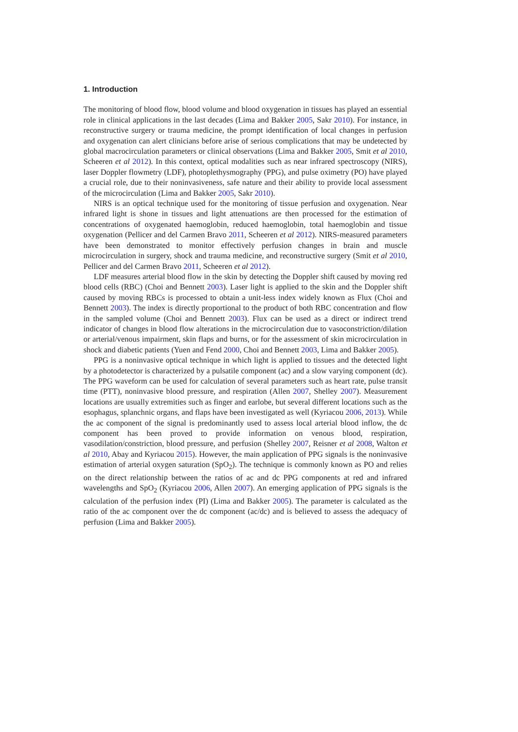1. Introduction
The monitoring of blood flow, blood volume and blood oxygenation in tissues has played an essential role in clinical applications in the last decades (Lima and Bakker 2005, Sakr 2010). For instance, in reconstructive surgery or trauma medicine, the prompt identification of local changes in perfusion and oxygenation can alert clinicians before arise of serious complications that may be undetected by global macrocirculation parameters or clinical observations (Lima and Bakker 2005, Smit et al 2010, Scheeren et al 2012). In this context, optical modalities such as near infrared spectroscopy (NIRS), laser Doppler flowmetry (LDF), photoplethysmography (PPG), and pulse oximetry (PO) have played a crucial role, due to their noninvasiveness, safe nature and their ability to provide local assessment of the microcirculation (Lima and Bakker 2005, Sakr 2010).
NIRS is an optical technique used for the monitoring of tissue perfusion and oxygenation. Near infrared light is shone in tissues and light attenuations are then processed for the estimation of concentrations of oxygenated haemoglobin, reduced haemoglobin, total haemoglobin and tissue oxygenation (Pellicer and del Carmen Bravo 2011, Scheeren et al 2012). NIRS-measured parameters have been demonstrated to monitor effectively perfusion changes in brain and muscle microcirculation in surgery, shock and trauma medicine, and reconstructive surgery (Smit et al 2010, Pellicer and del Carmen Bravo 2011, Scheeren et al 2012).
LDF measures arterial blood flow in the skin by detecting the Doppler shift caused by moving red blood cells (RBC) (Choi and Bennett 2003). Laser light is applied to the skin and the Doppler shift caused by moving RBCs is processed to obtain a unit-less index widely known as Flux (Choi and Bennett 2003). The index is directly proportional to the product of both RBC concentration and flow in the sampled volume (Choi and Bennett 2003). Flux can be used as a direct or indirect trend indicator of changes in blood flow alterations in the microcirculation due to vasoconstriction/dilation or arterial/venous impairment, skin flaps and burns, or for the assessment of skin microcirculation in shock and diabetic patients (Yuen and Fend 2000, Choi and Bennett 2003, Lima and Bakker 2005).
PPG is a noninvasive optical technique in which light is applied to tissues and the detected light by a photodetector is characterized by a pulsatile component (ac) and a slow varying component (dc). The PPG waveform can be used for calculation of several parameters such as heart rate, pulse transit time (PTT), noninvasive blood pressure, and respiration (Allen 2007, Shelley 2007). Measurement locations are usually extremities such as finger and earlobe, but several different locations such as the esophagus, splanchnic organs, and flaps have been investigated as well (Kyriacou 2006, 2013). While the ac component of the signal is predominantly used to assess local arterial blood inflow, the dc component has been proved to provide information on venous blood, respiration, vasodilation/constriction, blood pressure, and perfusion (Shelley 2007, Reisner et al 2008, Walton et al 2010, Abay and Kyriacou 2015). However, the main application of PPG signals is the noninvasive estimation of arterial oxygen saturation (SpO<sub>2</sub>). The technique is commonly known as PO and relies on the direct relationship between the ratios of ac and dc PPG components at red and infrared wavelengths and SpO<sub>2</sub> (Kyriacou 2006, Allen 2007). An emerging application of PPG signals is the calculation of the perfusion index (PI) (Lima and Bakker 2005). The parameter is calculated as the ratio of the ac component over the dc component (ac/dc) and is believed to assess the adequacy of perfusion (Lima and Bakker 2005).